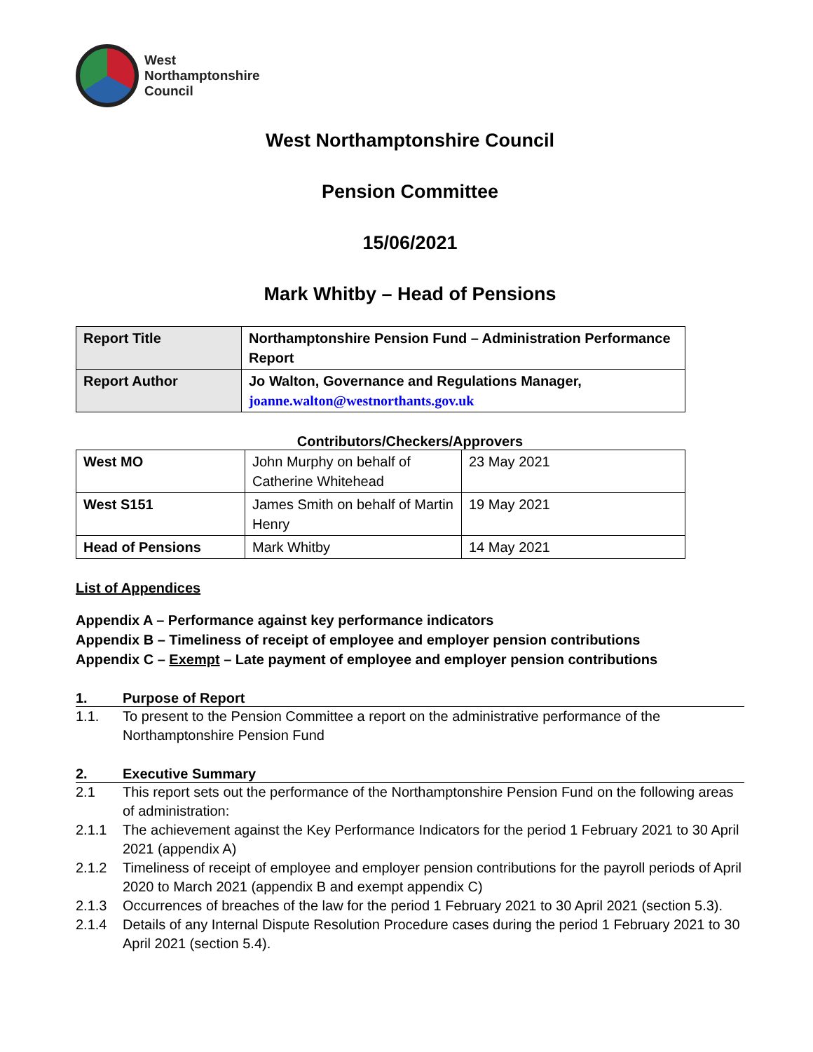West
Northamptonshire
Council
West Northamptonshire Council
Pension Committee
15/06/2021
Mark Whitby – Head of Pensions
| Report Title | Northamptonshire Pension Fund – Administration Performance Report |
| Report Author | Jo Walton, Governance and Regulations Manager, joanne.walton@westnorthants.gov.uk |
Contributors/Checkers/Approvers
| West MO | John Murphy on behalf of Catherine Whitehead | 23 May 2021 |
| West S151 | James Smith on behalf of Martin Henry | 19 May 2021 |
| Head of Pensions | Mark Whitby | 14 May 2021 |
List of Appendices
Appendix A – Performance against key performance indicators
Appendix B – Timeliness of receipt of employee and employer pension contributions
Appendix C – Exempt – Late payment of employee and employer pension contributions
1. Purpose of Report
1.1. To present to the Pension Committee a report on the administrative performance of the Northamptonshire Pension Fund
2. Executive Summary
2.1 This report sets out the performance of the Northamptonshire Pension Fund on the following areas of administration:
2.1.1 The achievement against the Key Performance Indicators for the period 1 February 2021 to 30 April 2021 (appendix A)
2.1.2 Timeliness of receipt of employee and employer pension contributions for the payroll periods of April 2020 to March 2021 (appendix B and exempt appendix C)
2.1.3 Occurrences of breaches of the law for the period 1 February 2021 to 30 April 2021 (section 5.3).
2.1.4 Details of any Internal Dispute Resolution Procedure cases during the period 1 February 2021 to 30 April 2021 (section 5.4).